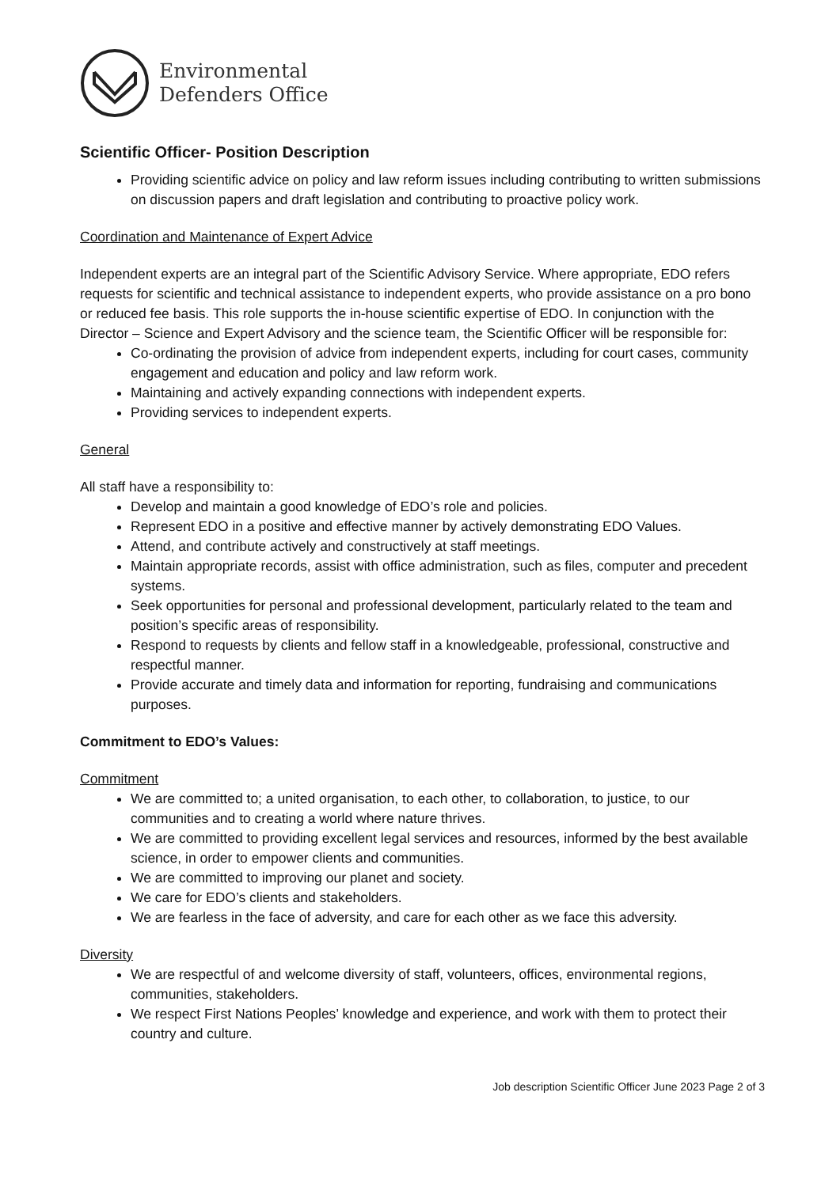Environmental
Defenders Office
Scientific Officer- Position Description
Providing scientific advice on policy and law reform issues including contributing to written submissions on discussion papers and draft legislation and contributing to proactive policy work.
Coordination and Maintenance of Expert Advice
Independent experts are an integral part of the Scientific Advisory Service. Where appropriate, EDO refers requests for scientific and technical assistance to independent experts, who provide assistance on a pro bono or reduced fee basis. This role supports the in-house scientific expertise of EDO. In conjunction with the Director – Science and Expert Advisory and the science team, the Scientific Officer will be responsible for:
Co-ordinating the provision of advice from independent experts, including for court cases, community engagement and education and policy and law reform work.
Maintaining and actively expanding connections with independent experts.
Providing services to independent experts.
General
All staff have a responsibility to:
Develop and maintain a good knowledge of EDO’s role and policies.
Represent EDO in a positive and effective manner by actively demonstrating EDO Values.
Attend, and contribute actively and constructively at staff meetings.
Maintain appropriate records, assist with office administration, such as files, computer and precedent systems.
Seek opportunities for personal and professional development, particularly related to the team and position’s specific areas of responsibility.
Respond to requests by clients and fellow staff in a knowledgeable, professional, constructive and respectful manner.
Provide accurate and timely data and information for reporting, fundraising and communications purposes.
Commitment to EDO’s Values:
Commitment
We are committed to; a united organisation, to each other, to collaboration, to justice, to our communities and to creating a world where nature thrives.
We are committed to providing excellent legal services and resources, informed by the best available science, in order to empower clients and communities.
We are committed to improving our planet and society.
We care for EDO’s clients and stakeholders.
We are fearless in the face of adversity, and care for each other as we face this adversity.
Diversity
We are respectful of and welcome diversity of staff, volunteers, offices, environmental regions, communities, stakeholders.
We respect First Nations Peoples’ knowledge and experience, and work with them to protect their country and culture.
Job description Scientific Officer June 2023 Page 2 of 3